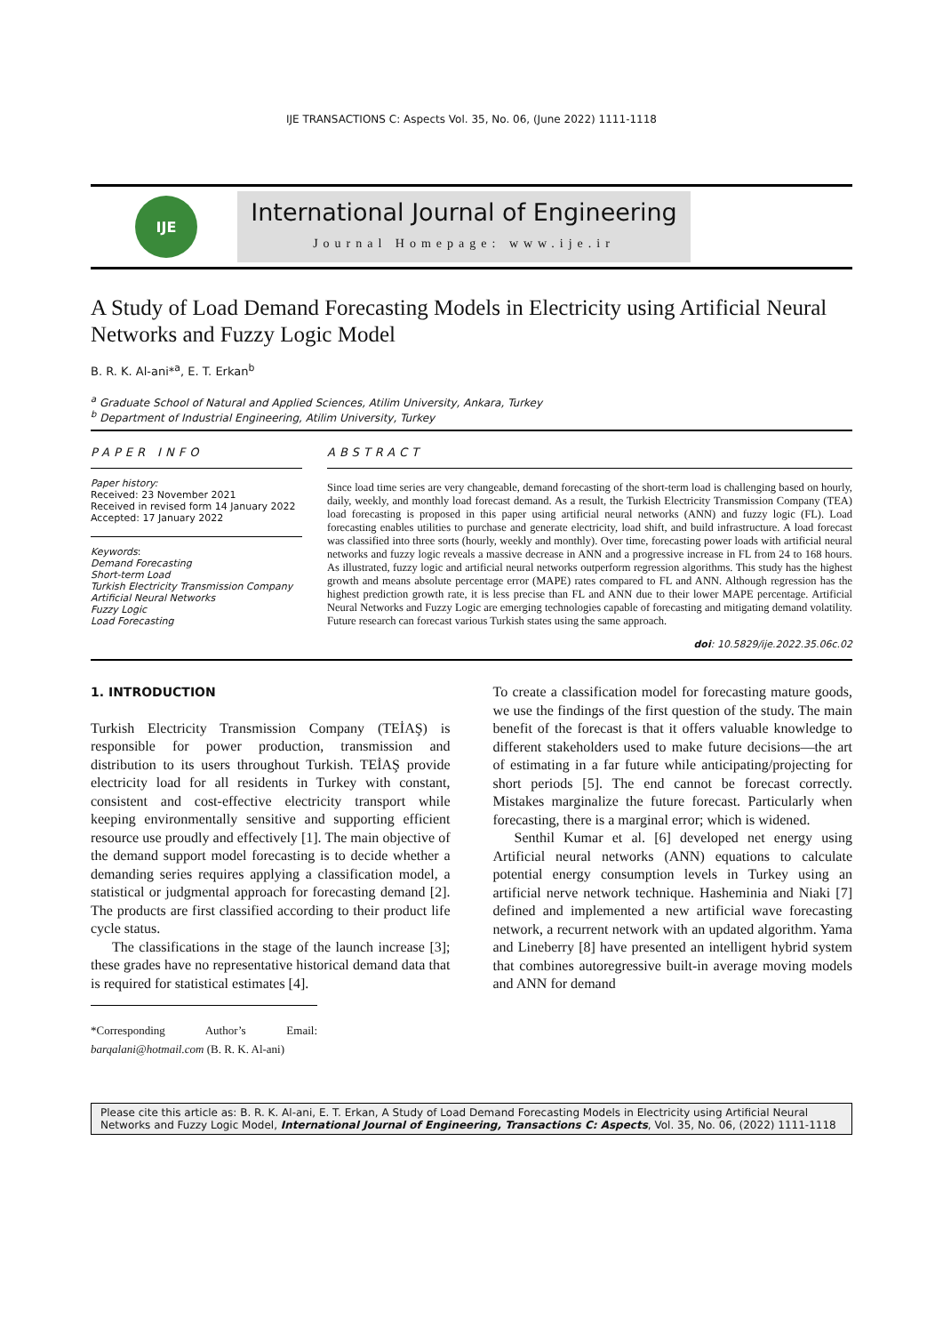IJE TRANSACTIONS C: Aspects Vol. 35, No. 06, (June 2022) 1111-1118
IJE
International Journal of Engineering
Journal Homepage: www.ije.ir
A Study of Load Demand Forecasting Models in Electricity using Artificial Neural Networks and Fuzzy Logic Model
B. R. K. Al-ani*<sup>a</sup>, E. T. Erkan<sup>b</sup>
<sup>a</sup> Graduate School of Natural and Applied Sciences, Atilim University, Ankara, Turkey
<sup>b</sup> Department of Industrial Engineering, Atilim University, Turkey
PAPER INFO
Paper history:
Received: 23 November 2021
Received in revised form 14 January 2022
Accepted: 17 January 2022
Keywords:
Demand Forecasting
Short-term Load
Turkish Electricity Transmission Company
Artificial Neural Networks
Fuzzy Logic
Load Forecasting
ABSTRACT
Since load time series are very changeable, demand forecasting of the short-term load is challenging based on hourly, daily, weekly, and monthly load forecast demand. As a result, the Turkish Electricity Transmission Company (TEA) load forecasting is proposed in this paper using artificial neural networks (ANN) and fuzzy logic (FL). Load forecasting enables utilities to purchase and generate electricity, load shift, and build infrastructure. A load forecast was classified into three sorts (hourly, weekly and monthly). Over time, forecasting power loads with artificial neural networks and fuzzy logic reveals a massive decrease in ANN and a progressive increase in FL from 24 to 168 hours. As illustrated, fuzzy logic and artificial neural networks outperform regression algorithms. This study has the highest growth and means absolute percentage error (MAPE) rates compared to FL and ANN. Although regression has the highest prediction growth rate, it is less precise than FL and ANN due to their lower MAPE percentage. Artificial Neural Networks and Fuzzy Logic are emerging technologies capable of forecasting and mitigating demand volatility. Future research can forecast various Turkish states using the same approach.
doi: 10.5829/ije.2022.35.06c.02
1. INTRODUCTION
Turkish Electricity Transmission Company (TEİAŞ) is responsible for power production, transmission and distribution to its users throughout Turkish. TEİAŞ provide electricity load for all residents in Turkey with constant, consistent and cost-effective electricity transport while keeping environmentally sensitive and supporting efficient resource use proudly and effectively [1]. The main objective of the demand support model forecasting is to decide whether a demanding series requires applying a classification model, a statistical or judgmental approach for forecasting demand [2]. The products are first classified according to their product life cycle status.
The classifications in the stage of the launch increase [3]; these grades have no representative historical demand data that is required for statistical estimates [4].
*Corresponding Author’s Email: barqalani@hotmail.com (B. R. K. Al-ani)
To create a classification model for forecasting mature goods, we use the findings of the first question of the study. The main benefit of the forecast is that it offers valuable knowledge to different stakeholders used to make future decisions—the art of estimating in a far future while anticipating/projecting for short periods [5]. The end cannot be forecast correctly. Mistakes marginalize the future forecast. Particularly when forecasting, there is a marginal error; which is widened.
Senthil Kumar et al. [6] developed net energy using Artificial neural networks (ANN) equations to calculate potential energy consumption levels in Turkey using an artificial nerve network technique. Hasheminia and Niaki [7] defined and implemented a new artificial wave forecasting network, a recurrent network with an updated algorithm. Yama and Lineberry [8] have presented an intelligent hybrid system that combines autoregressive built-in average moving models and ANN for demand
Please cite this article as: B. R. K. Al-ani, E. T. Erkan, A Study of Load Demand Forecasting Models in Electricity using Artificial Neural Networks and Fuzzy Logic Model, International Journal of Engineering, Transactions C: Aspects, Vol. 35, No. 06, (2022) 1111-1118